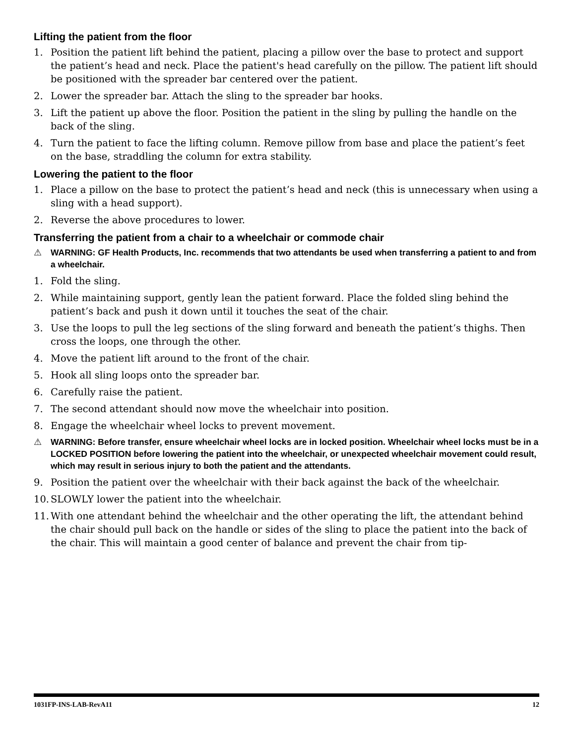Lifting the patient from the floor
1. Position the patient lift behind the patient, placing a pillow over the base to protect and support the patient’s head and neck. Place the patient's head carefully on the pillow. The patient lift should be positioned with the spreader bar centered over the patient.
2. Lower the spreader bar. Attach the sling to the spreader bar hooks.
3. Lift the patient up above the floor. Position the patient in the sling by pulling the handle on the back of the sling.
4. Turn the patient to face the lifting column. Remove pillow from base and place the patient’s feet on the base, straddling the column for extra stability.
Lowering the patient to the floor
1. Place a pillow on the base to protect the patient’s head and neck (this is unnecessary when using a sling with a head support).
2. Reverse the above procedures to lower.
Transferring the patient from a chair to a wheelchair or commode chair
⚠ WARNING: GF Health Products, Inc. recommends that two attendants be used when transferring a patient to and from a wheelchair.
1. Fold the sling.
2. While maintaining support, gently lean the patient forward. Place the folded sling behind the patient’s back and push it down until it touches the seat of the chair.
3. Use the loops to pull the leg sections of the sling forward and beneath the patient’s thighs. Then cross the loops, one through the other.
4. Move the patient lift around to the front of the chair.
5. Hook all sling loops onto the spreader bar.
6. Carefully raise the patient.
7. The second attendant should now move the wheelchair into position.
8. Engage the wheelchair wheel locks to prevent movement.
⚠ WARNING: Before transfer, ensure wheelchair wheel locks are in locked position. Wheelchair wheel locks must be in a LOCKED POSITION before lowering the patient into the wheelchair, or unexpected wheelchair movement could result, which may result in serious injury to both the patient and the attendants.
9. Position the patient over the wheelchair with their back against the back of the wheelchair.
10. SLOWLY lower the patient into the wheelchair.
11. With one attendant behind the wheelchair and the other operating the lift, the attendant behind the chair should pull back on the handle or sides of the sling to place the patient into the back of the chair. This will maintain a good center of balance and prevent the chair from tip-
1031FP-INS-LAB-RevA11 12